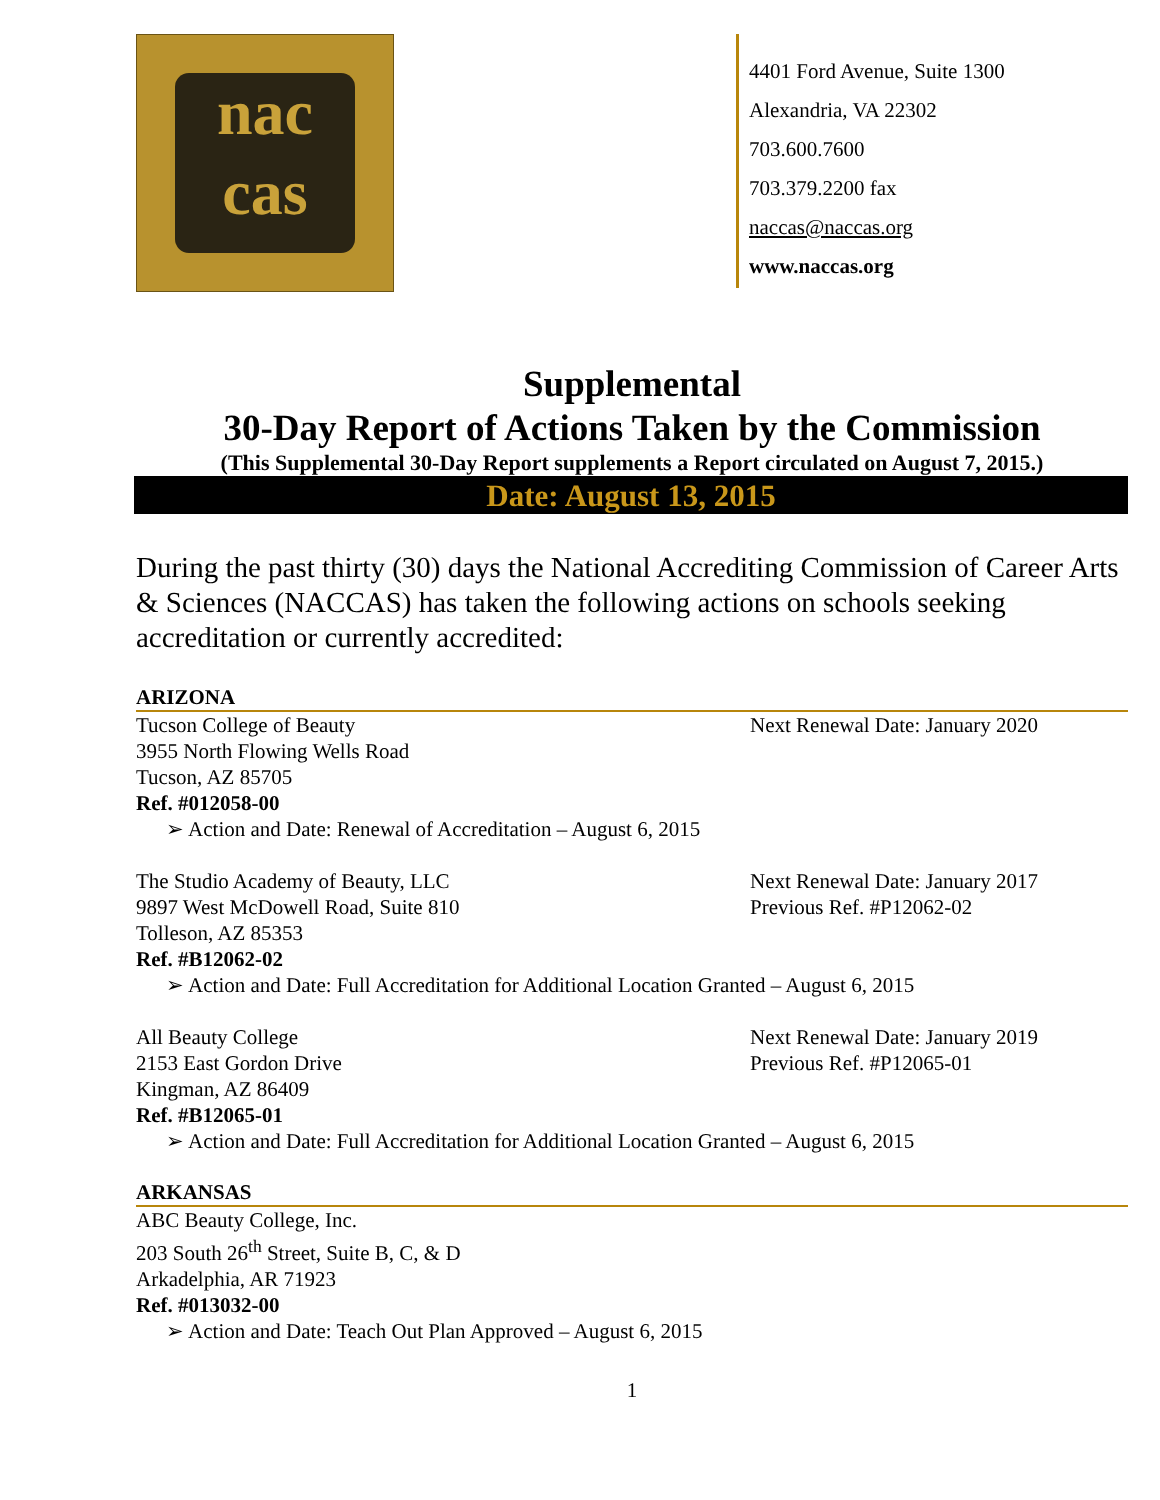nac
cas
4401 Ford Avenue, Suite 1300
Alexandria, VA 22302
703.600.7600
703.379.2200 fax
naccas@naccas.org
www.naccas.org
Supplemental
30-Day Report of Actions Taken by the Commission
(This Supplemental 30-Day Report supplements a Report circulated on August 7, 2015.)
Date: August 13, 2015
During the past thirty (30) days the National Accrediting Commission of Career Arts & Sciences (NACCAS) has taken the following actions on schools seeking accreditation or currently accredited:
ARIZONA
Tucson College of Beauty Next Renewal Date: January 2020
3955 North Flowing Wells Road
Tucson, AZ 85705
Ref. #012058-00
➢ Action and Date: Renewal of Accreditation – August 6, 2015
The Studio Academy of Beauty, LLC Next Renewal Date: January 2017
9897 West McDowell Road, Suite 810 Previous Ref. #P12062-02
Tolleson, AZ 85353
Ref. #B12062-02
➢ Action and Date: Full Accreditation for Additional Location Granted – August 6, 2015
All Beauty College Next Renewal Date: January 2019
2153 East Gordon Drive Previous Ref. #P12065-01
Kingman, AZ 86409
Ref. #B12065-01
➢ Action and Date: Full Accreditation for Additional Location Granted – August 6, 2015
ARKANSAS
ABC Beauty College, Inc.
203 South 26<sup>th</sup> Street, Suite B, C, & D
Arkadelphia, AR 71923
Ref. #013032-00
➢ Action and Date: Teach Out Plan Approved – August 6, 2015
1